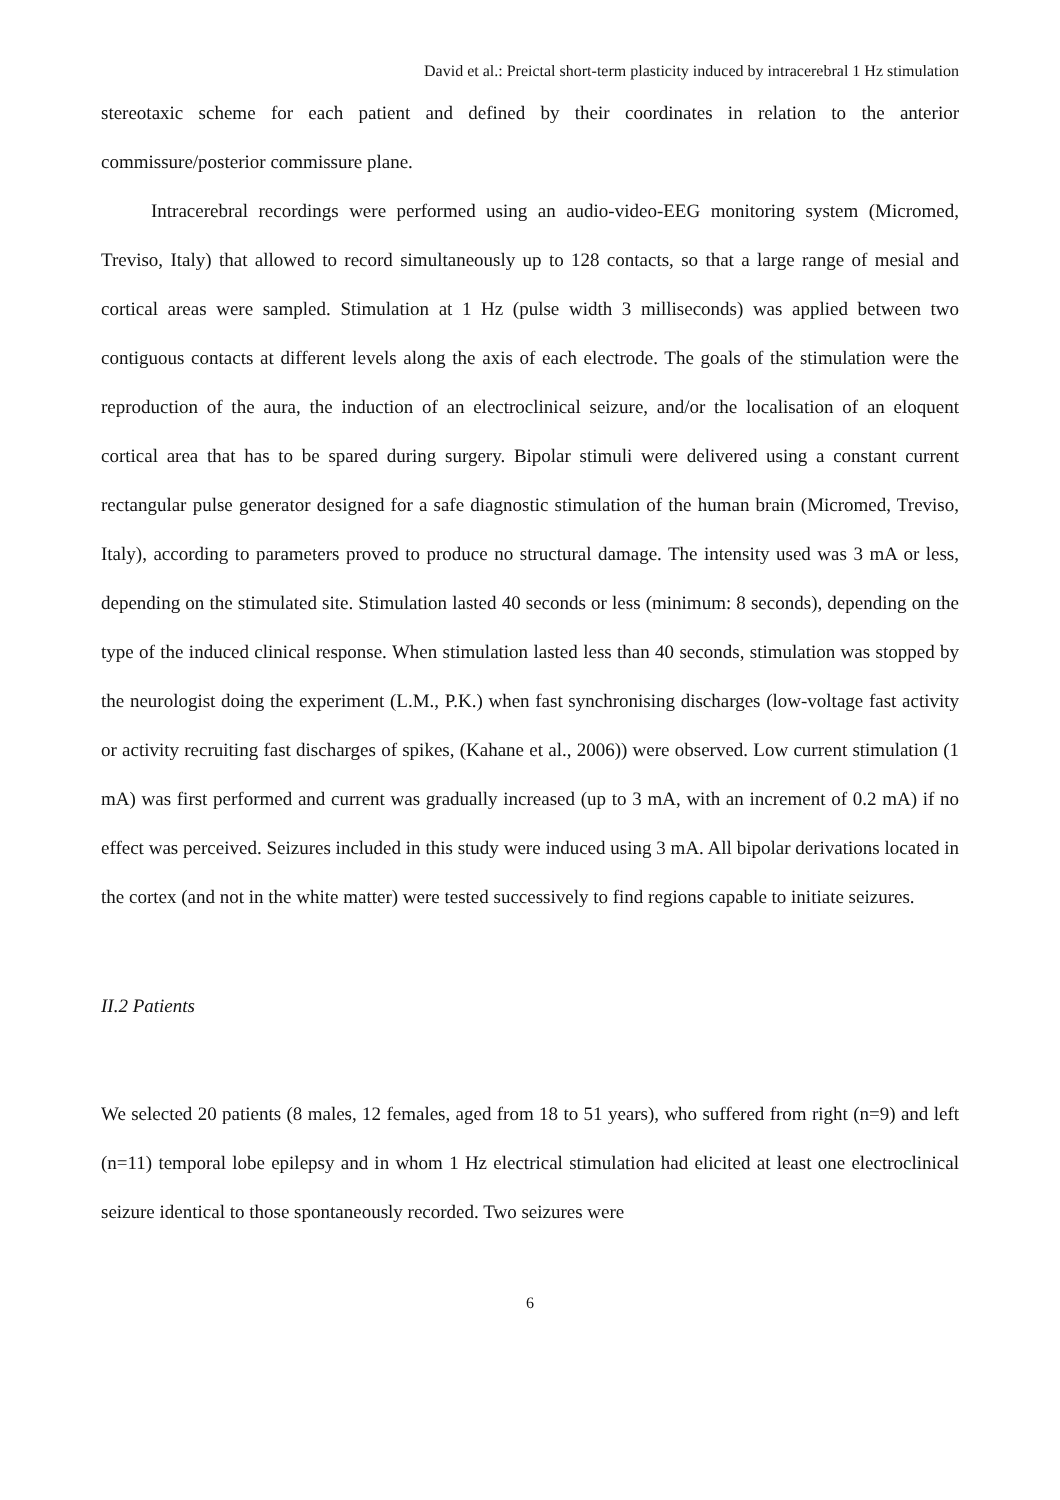David et al.: Preictal short-term plasticity induced by intracerebral 1 Hz stimulation
stereotaxic scheme for each patient and defined by their coordinates in relation to the anterior commissure/posterior commissure plane.
Intracerebral recordings were performed using an audio-video-EEG monitoring system (Micromed, Treviso, Italy) that allowed to record simultaneously up to 128 contacts, so that a large range of mesial and cortical areas were sampled. Stimulation at 1 Hz (pulse width 3 milliseconds) was applied between two contiguous contacts at different levels along the axis of each electrode. The goals of the stimulation were the reproduction of the aura, the induction of an electroclinical seizure, and/or the localisation of an eloquent cortical area that has to be spared during surgery. Bipolar stimuli were delivered using a constant current rectangular pulse generator designed for a safe diagnostic stimulation of the human brain (Micromed, Treviso, Italy), according to parameters proved to produce no structural damage. The intensity used was 3 mA or less, depending on the stimulated site. Stimulation lasted 40 seconds or less (minimum: 8 seconds), depending on the type of the induced clinical response. When stimulation lasted less than 40 seconds, stimulation was stopped by the neurologist doing the experiment (L.M., P.K.) when fast synchronising discharges (low-voltage fast activity or activity recruiting fast discharges of spikes, (Kahane et al., 2006)) were observed. Low current stimulation (1 mA) was first performed and current was gradually increased (up to 3 mA, with an increment of 0.2 mA) if no effect was perceived. Seizures included in this study were induced using 3 mA. All bipolar derivations located in the cortex (and not in the white matter) were tested successively to find regions capable to initiate seizures.
II.2 Patients
We selected 20 patients (8 males, 12 females, aged from 18 to 51 years), who suffered from right (n=9) and left (n=11) temporal lobe epilepsy and in whom 1 Hz electrical stimulation had elicited at least one electroclinical seizure identical to those spontaneously recorded. Two seizures were
6